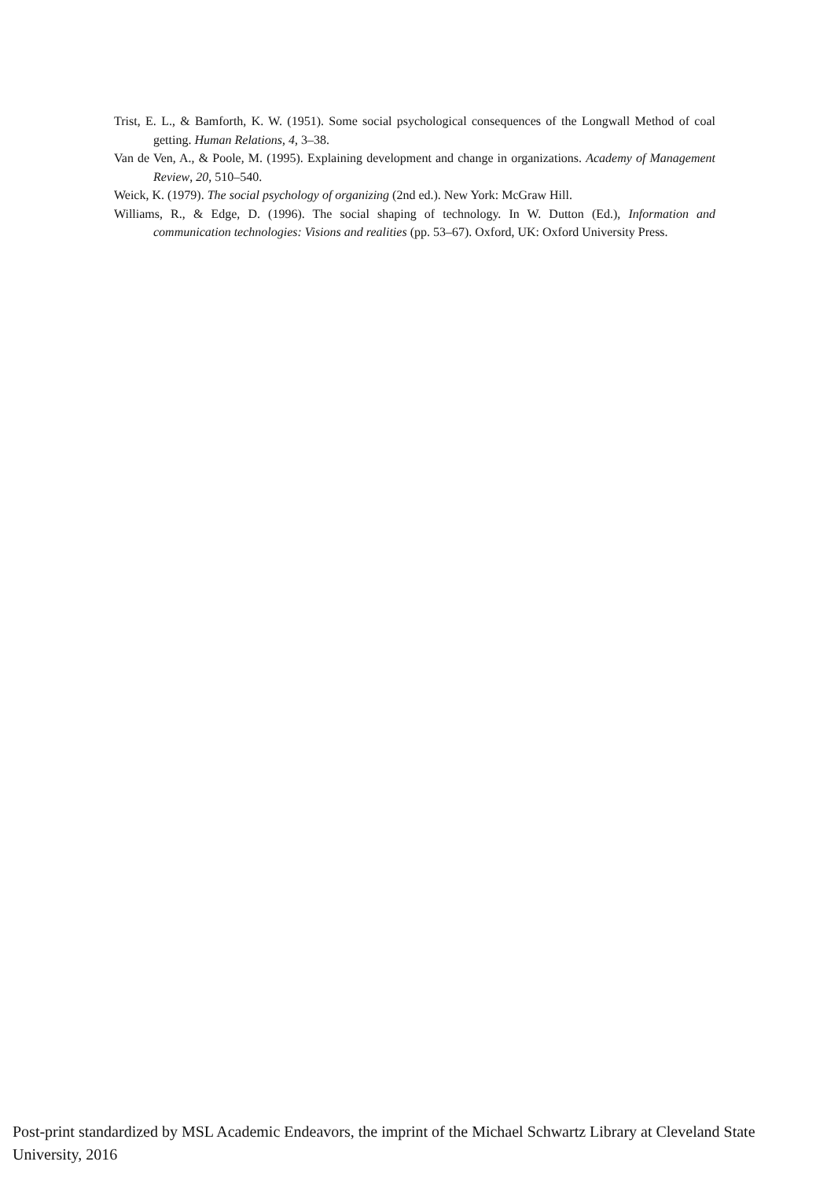Trist, E. L., & Bamforth, K. W. (1951). Some social psychological consequences of the Longwall Method of coal getting. Human Relations, 4, 3–38.
Van de Ven, A., & Poole, M. (1995). Explaining development and change in organizations. Academy of Management Review, 20, 510–540.
Weick, K. (1979). The social psychology of organizing (2nd ed.). New York: McGraw Hill.
Williams, R., & Edge, D. (1996). The social shaping of technology. In W. Dutton (Ed.), Information and communication technologies: Visions and realities (pp. 53–67). Oxford, UK: Oxford University Press.
Post-print standardized by MSL Academic Endeavors, the imprint of the Michael Schwartz Library at Cleveland State University, 2016